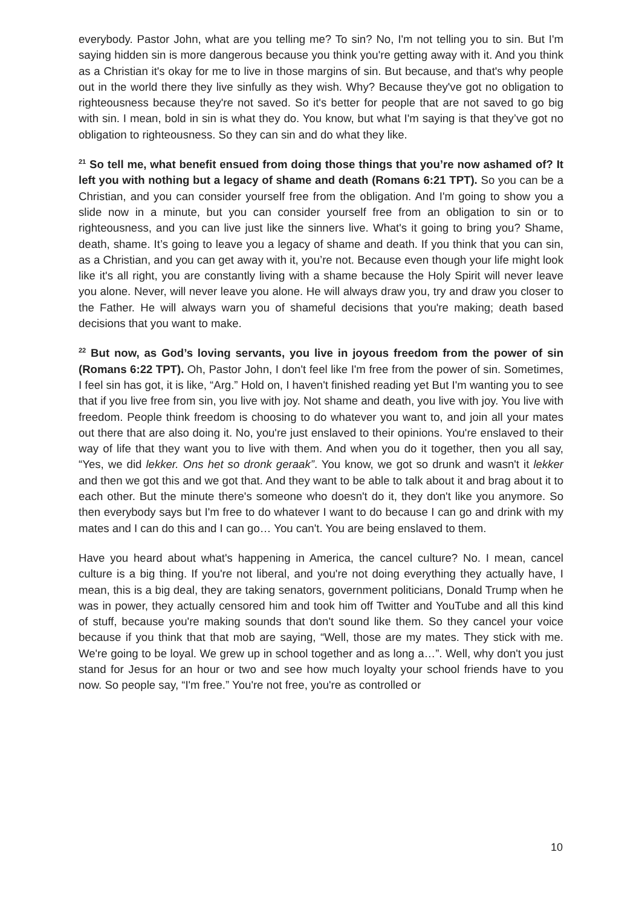everybody. Pastor John, what are you telling me? To sin? No, I'm not telling you to sin. But I'm saying hidden sin is more dangerous because you think you're getting away with it. And you think as a Christian it's okay for me to live in those margins of sin. But because, and that's why people out in the world there they live sinfully as they wish. Why? Because they've got no obligation to righteousness because they're not saved. So it's better for people that are not saved to go big with sin. I mean, bold in sin is what they do. You know, but what I'm saying is that they’ve got no obligation to righteousness. So they can sin and do what they like.
<sup>21</sup> So tell me, what benefit ensued from doing those things that you’re now ashamed of? It left you with nothing but a legacy of shame and death (Romans 6:21 TPT). So you can be a Christian, and you can consider yourself free from the obligation. And I'm going to show you a slide now in a minute, but you can consider yourself free from an obligation to sin or to righteousness, and you can live just like the sinners live. What's it going to bring you? Shame, death, shame. It’s going to leave you a legacy of shame and death. If you think that you can sin, as a Christian, and you can get away with it, you’re not. Because even though your life might look like it's all right, you are constantly living with a shame because the Holy Spirit will never leave you alone. Never, will never leave you alone. He will always draw you, try and draw you closer to the Father. He will always warn you of shameful decisions that you're making; death based decisions that you want to make.
<sup>22</sup> But now, as God’s loving servants, you live in joyous freedom from the power of sin (Romans 6:22 TPT). Oh, Pastor John, I don't feel like I'm free from the power of sin. Sometimes, I feel sin has got, it is like, “Arg.” Hold on, I haven't finished reading yet But I'm wanting you to see that if you live free from sin, you live with joy. Not shame and death, you live with joy. You live with freedom. People think freedom is choosing to do whatever you want to, and join all your mates out there that are also doing it. No, you're just enslaved to their opinions. You're enslaved to their way of life that they want you to live with them. And when you do it together, then you all say, “Yes, we did lekker. Ons het so dronk geraak”. You know, we got so drunk and wasn't it lekker and then we got this and we got that. And they want to be able to talk about it and brag about it to each other. But the minute there's someone who doesn't do it, they don't like you anymore. So then everybody says but I'm free to do whatever I want to do because I can go and drink with my mates and I can do this and I can go… You can't. You are being enslaved to them.
Have you heard about what's happening in America, the cancel culture? No. I mean, cancel culture is a big thing. If you're not liberal, and you're not doing everything they actually have, I mean, this is a big deal, they are taking senators, government politicians, Donald Trump when he was in power, they actually censored him and took him off Twitter and YouTube and all this kind of stuff, because you're making sounds that don't sound like them. So they cancel your voice because if you think that that mob are saying, “Well, those are my mates. They stick with me. We're going to be loyal. We grew up in school together and as long a…”. Well, why don't you just stand for Jesus for an hour or two and see how much loyalty your school friends have to you now. So people say, “I'm free.” You're not free, you're as controlled or
10